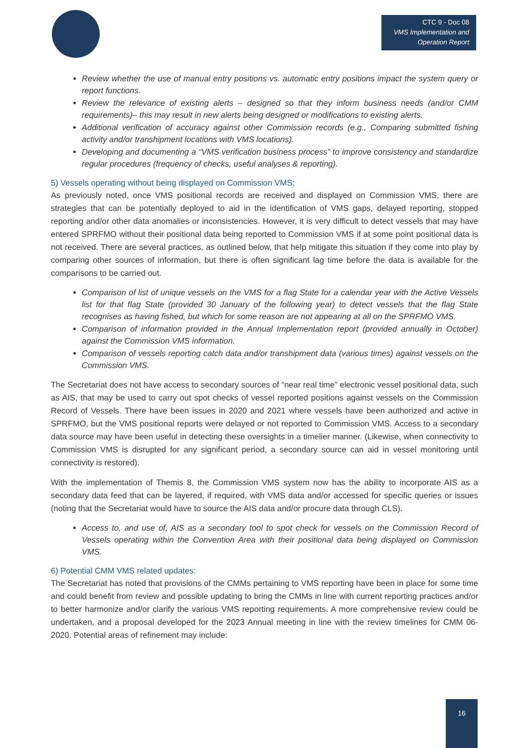CTC 9 - Doc 08
VMS Implementation and Operation Report
Review whether the use of manual entry positions vs. automatic entry positions impact the system query or report functions.
Review the relevance of existing alerts – designed so that they inform business needs (and/or CMM requirements)– this may result in new alerts being designed or modifications to existing alerts.
Additional verification of accuracy against other Commission records (e.g., Comparing submitted fishing activity and/or transhipment locations with VMS locations).
Developing and documenting a “VMS verification business process” to improve consistency and standardize regular procedures (frequency of checks, useful analyses & reporting).
5) Vessels operating without being displayed on Commission VMS:
As previously noted, once VMS positional records are received and displayed on Commission VMS, there are strategies that can be potentially deployed to aid in the identification of VMS gaps, delayed reporting, stopped reporting and/or other data anomalies or inconsistencies. However, it is very difficult to detect vessels that may have entered SPRFMO without their positional data being reported to Commission VMS if at some point positional data is not received. There are several practices, as outlined below, that help mitigate this situation if they come into play by comparing other sources of information, but there is often significant lag time before the data is available for the comparisons to be carried out.
Comparison of list of unique vessels on the VMS for a flag State for a calendar year with the Active Vessels list for that flag State (provided 30 January of the following year) to detect vessels that the flag State recognises as having fished, but which for some reason are not appearing at all on the SPRFMO VMS.
Comparison of information provided in the Annual Implementation report (provided annually in October) against the Commission VMS information.
Comparison of vessels reporting catch data and/or transhipment data (various times) against vessels on the Commission VMS.
The Secretariat does not have access to secondary sources of “near real time” electronic vessel positional data, such as AIS, that may be used to carry out spot checks of vessel reported positions against vessels on the Commission Record of Vessels. There have been issues in 2020 and 2021 where vessels have been authorized and active in SPRFMO, but the VMS positional reports were delayed or not reported to Commission VMS. Access to a secondary data source may have been useful in detecting these oversights in a timelier manner. (Likewise, when connectivity to Commission VMS is disrupted for any significant period, a secondary source can aid in vessel monitoring until connectivity is restored).
With the implementation of Themis 8, the Commission VMS system now has the ability to incorporate AIS as a secondary data feed that can be layered, if required, with VMS data and/or accessed for specific queries or issues (noting that the Secretariat would have to source the AIS data and/or procure data through CLS).
Access to, and use of, AIS as a secondary tool to spot check for vessels on the Commission Record of Vessels operating within the Convention Area with their positional data being displayed on Commission VMS.
6) Potential CMM VMS related updates:
The Secretariat has noted that provisions of the CMMs pertaining to VMS reporting have been in place for some time and could benefit from review and possible updating to bring the CMMs in line with current reporting practices and/or to better harmonize and/or clarify the various VMS reporting requirements. A more comprehensive review could be undertaken, and a proposal developed for the 2023 Annual meeting in line with the review timelines for CMM 06-2020. Potential areas of refinement may include:
16